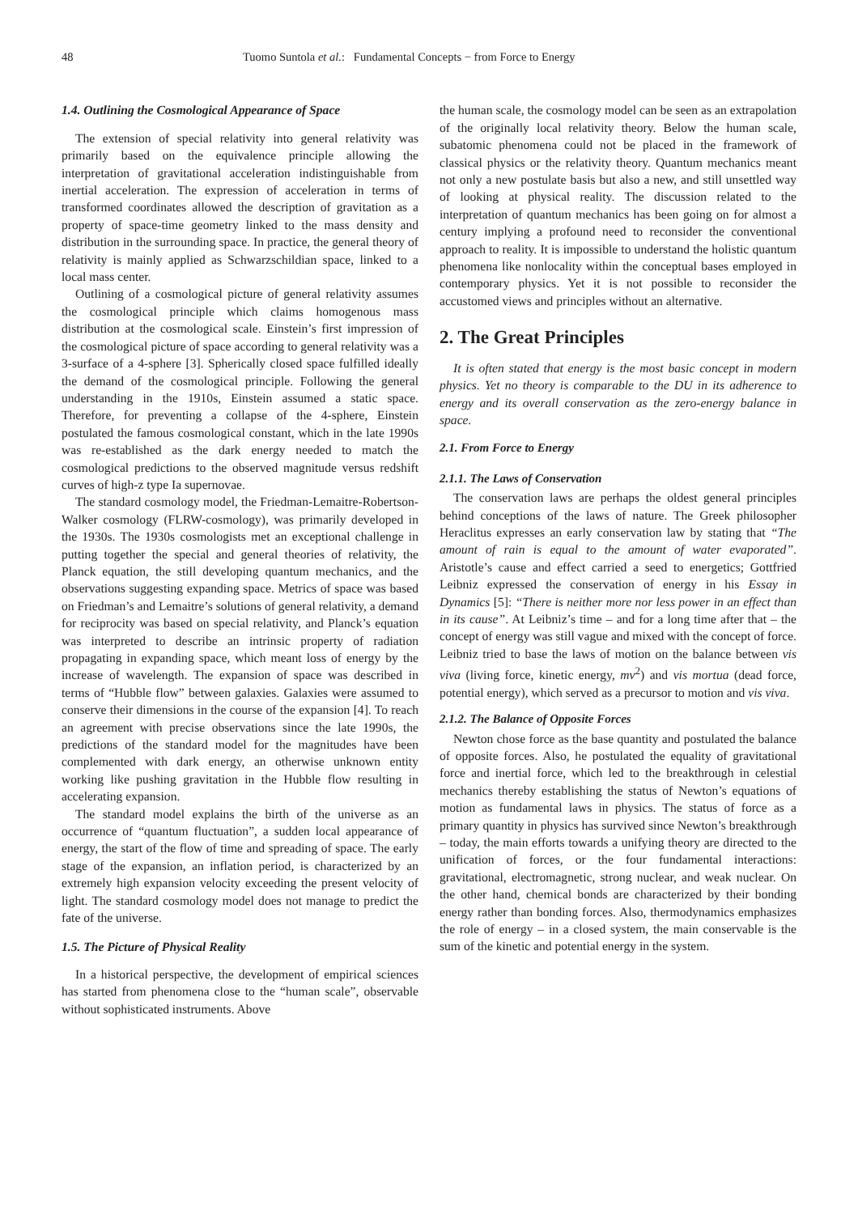48 Tuomo Suntola et al.: Fundamental Concepts − from Force to Energy
1.4. Outlining the Cosmological Appearance of Space
The extension of special relativity into general relativity was primarily based on the equivalence principle allowing the interpretation of gravitational acceleration indistinguishable from inertial acceleration. The expression of acceleration in terms of transformed coordinates allowed the description of gravitation as a property of space-time geometry linked to the mass density and distribution in the surrounding space. In practice, the general theory of relativity is mainly applied as Schwarzschildian space, linked to a local mass center.
Outlining of a cosmological picture of general relativity assumes the cosmological principle which claims homogenous mass distribution at the cosmological scale. Einstein’s first impression of the cosmological picture of space according to general relativity was a 3-surface of a 4-sphere [3]. Spherically closed space fulfilled ideally the demand of the cosmological principle. Following the general understanding in the 1910s, Einstein assumed a static space. Therefore, for preventing a collapse of the 4-sphere, Einstein postulated the famous cosmological constant, which in the late 1990s was re-established as the dark energy needed to match the cosmological predictions to the observed magnitude versus redshift curves of high-z type Ia supernovae.
The standard cosmology model, the Friedman-Lemaitre-Robertson-Walker cosmology (FLRW-cosmology), was primarily developed in the 1930s. The 1930s cosmologists met an exceptional challenge in putting together the special and general theories of relativity, the Planck equation, the still developing quantum mechanics, and the observations suggesting expanding space. Metrics of space was based on Friedman’s and Lemaitre’s solutions of general relativity, a demand for reciprocity was based on special relativity, and Planck’s equation was interpreted to describe an intrinsic property of radiation propagating in expanding space, which meant loss of energy by the increase of wavelength. The expansion of space was described in terms of “Hubble flow” between galaxies. Galaxies were assumed to conserve their dimensions in the course of the expansion [4]. To reach an agreement with precise observations since the late 1990s, the predictions of the standard model for the magnitudes have been complemented with dark energy, an otherwise unknown entity working like pushing gravitation in the Hubble flow resulting in accelerating expansion.
The standard model explains the birth of the universe as an occurrence of “quantum fluctuation”, a sudden local appearance of energy, the start of the flow of time and spreading of space. The early stage of the expansion, an inflation period, is characterized by an extremely high expansion velocity exceeding the present velocity of light. The standard cosmology model does not manage to predict the fate of the universe.
1.5. The Picture of Physical Reality
In a historical perspective, the development of empirical sciences has started from phenomena close to the “human scale”, observable without sophisticated instruments. Above
the human scale, the cosmology model can be seen as an extrapolation of the originally local relativity theory. Below the human scale, subatomic phenomena could not be placed in the framework of classical physics or the relativity theory. Quantum mechanics meant not only a new postulate basis but also a new, and still unsettled way of looking at physical reality. The discussion related to the interpretation of quantum mechanics has been going on for almost a century implying a profound need to reconsider the conventional approach to reality. It is impossible to understand the holistic quantum phenomena like nonlocality within the conceptual bases employed in contemporary physics. Yet it is not possible to reconsider the accustomed views and principles without an alternative.
2. The Great Principles
It is often stated that energy is the most basic concept in modern physics. Yet no theory is comparable to the DU in its adherence to energy and its overall conservation as the zero-energy balance in space.
2.1. From Force to Energy
2.1.1. The Laws of Conservation
The conservation laws are perhaps the oldest general principles behind conceptions of the laws of nature. The Greek philosopher Heraclitus expresses an early conservation law by stating that “The amount of rain is equal to the amount of water evaporated”. Aristotle’s cause and effect carried a seed to energetics; Gottfried Leibniz expressed the conservation of energy in his Essay in Dynamics [5]: “There is neither more nor less power in an effect than in its cause”. At Leibniz’s time – and for a long time after that – the concept of energy was still vague and mixed with the concept of force. Leibniz tried to base the laws of motion on the balance between vis viva (living force, kinetic energy, mv<sup>2</sup>) and vis mortua (dead force, potential energy), which served as a precursor to motion and vis viva.
2.1.2. The Balance of Opposite Forces
Newton chose force as the base quantity and postulated the balance of opposite forces. Also, he postulated the equality of gravitational force and inertial force, which led to the breakthrough in celestial mechanics thereby establishing the status of Newton’s equations of motion as fundamental laws in physics. The status of force as a primary quantity in physics has survived since Newton’s breakthrough – today, the main efforts towards a unifying theory are directed to the unification of forces, or the four fundamental interactions: gravitational, electromagnetic, strong nuclear, and weak nuclear. On the other hand, chemical bonds are characterized by their bonding energy rather than bonding forces. Also, thermodynamics emphasizes the role of energy – in a closed system, the main conservable is the sum of the kinetic and potential energy in the system.